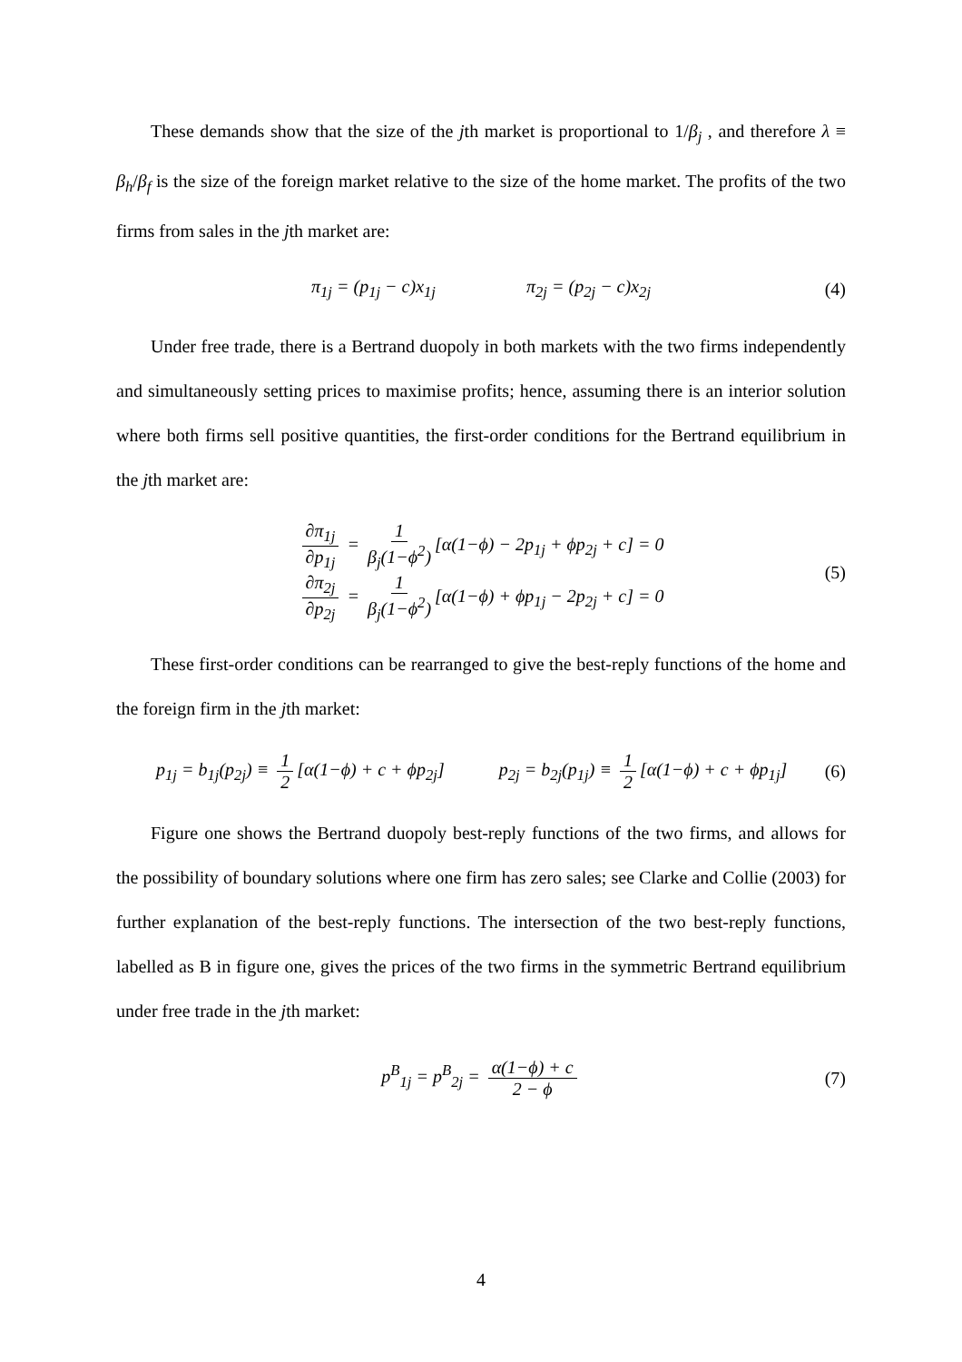These demands show that the size of the jth market is proportional to 1/β<sub>j</sub> , and therefore λ ≡ β<sub>h</sub>/β<sub>f</sub> is the size of the foreign market relative to the size of the home market. The profits of the two firms from sales in the jth market are:
π<sub>1j</sub> = (p<sub>1j</sub> − c)x<sub>1j</sub> π<sub>2j</sub> = (p<sub>2j</sub> − c)x<sub>2j</sub> (4)
Under free trade, there is a Bertrand duopoly in both markets with the two firms independently and simultaneously setting prices to maximise profits; hence, assuming there is an interior solution where both firms sell positive quantities, the first-order conditions for the Bertrand equilibrium in the jth market are:
∂π<sub>1j</sub> ∂p<sub>1j</sub> = 1 β<sub>j</sub>(1−ϕ<sup>2</sup>) [α(1−ϕ) − 2p<sub>1j</sub> + ϕp<sub>2j</sub> + c] = 0
∂π<sub>2j</sub> ∂p<sub>2j</sub> = 1 β<sub>j</sub>(1−ϕ<sup>2</sup>) [α(1−ϕ) + ϕp<sub>1j</sub> − 2p<sub>2j</sub> + c] = 0
(5)
These first-order conditions can be rearranged to give the best-reply functions of the home and the foreign firm in the jth market:
p<sub>1j</sub> = b<sub>1j</sub>(p<sub>2j</sub>) ≡ 1 2 [α(1−ϕ) + c + ϕp<sub>2j</sub>] p<sub>2j</sub> = b<sub>2j</sub>(p<sub>1j</sub>) ≡ 1 2 [α(1−ϕ) + c + ϕp<sub>1j</sub>] (6)
Figure one shows the Bertrand duopoly best-reply functions of the two firms, and allows for the possibility of boundary solutions where one firm has zero sales; see Clarke and Collie (2003) for further explanation of the best-reply functions. The intersection of the two best-reply functions, labelled as B in figure one, gives the prices of the two firms in the symmetric Bertrand equilibrium under free trade in the jth market:
p<sup>B</sup><sub>1j</sub> = p<sup>B</sup><sub>2j</sub> = α(1−ϕ) + c 2 − ϕ (7)
4